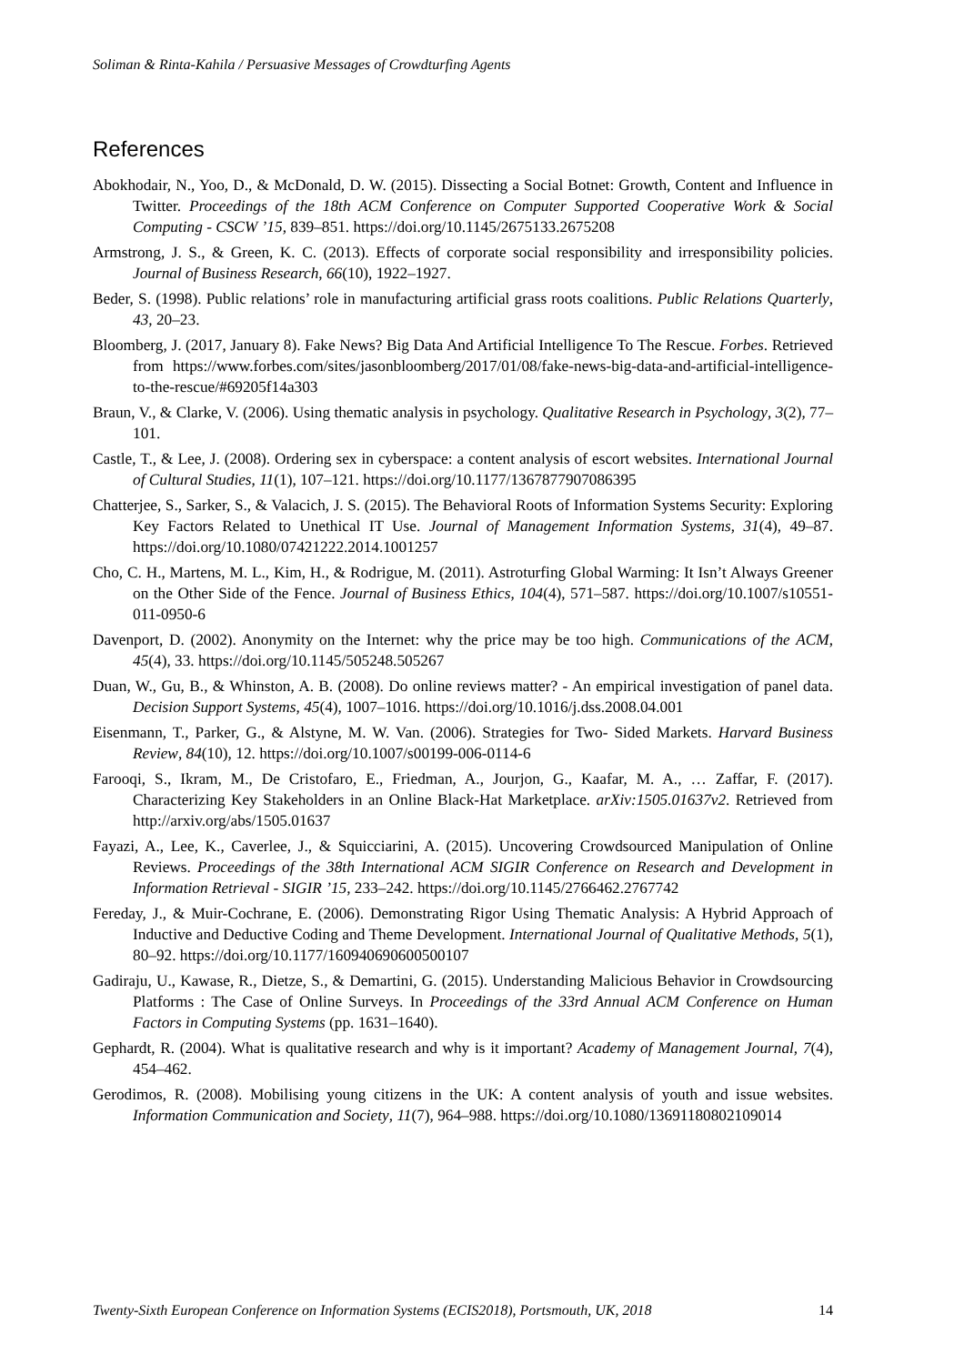Soliman & Rinta-Kahila / Persuasive Messages of Crowdturfing Agents
References
Abokhodair, N., Yoo, D., & McDonald, D. W. (2015). Dissecting a Social Botnet: Growth, Content and Influence in Twitter. Proceedings of the 18th ACM Conference on Computer Supported Cooperative Work & Social Computing - CSCW ’15, 839–851. https://doi.org/10.1145/2675133.2675208
Armstrong, J. S., & Green, K. C. (2013). Effects of corporate social responsibility and irresponsibility policies. Journal of Business Research, 66(10), 1922–1927.
Beder, S. (1998). Public relations’ role in manufacturing artificial grass roots coalitions. Public Relations Quarterly, 43, 20–23.
Bloomberg, J. (2017, January 8). Fake News? Big Data And Artificial Intelligence To The Rescue. Forbes. Retrieved from https://www.forbes.com/sites/jasonbloomberg/2017/01/08/fake-news-big-data-and-artificial-intelligence-to-the-rescue/#69205f14a303
Braun, V., & Clarke, V. (2006). Using thematic analysis in psychology. Qualitative Research in Psychology, 3(2), 77–101.
Castle, T., & Lee, J. (2008). Ordering sex in cyberspace: a content analysis of escort websites. International Journal of Cultural Studies, 11(1), 107–121. https://doi.org/10.1177/1367877907086395
Chatterjee, S., Sarker, S., & Valacich, J. S. (2015). The Behavioral Roots of Information Systems Security: Exploring Key Factors Related to Unethical IT Use. Journal of Management Information Systems, 31(4), 49–87. https://doi.org/10.1080/07421222.2014.1001257
Cho, C. H., Martens, M. L., Kim, H., & Rodrigue, M. (2011). Astroturfing Global Warming: It Isn’t Always Greener on the Other Side of the Fence. Journal of Business Ethics, 104(4), 571–587. https://doi.org/10.1007/s10551-011-0950-6
Davenport, D. (2002). Anonymity on the Internet: why the price may be too high. Communications of the ACM, 45(4), 33. https://doi.org/10.1145/505248.505267
Duan, W., Gu, B., & Whinston, A. B. (2008). Do online reviews matter? - An empirical investigation of panel data. Decision Support Systems, 45(4), 1007–1016. https://doi.org/10.1016/j.dss.2008.04.001
Eisenmann, T., Parker, G., & Alstyne, M. W. Van. (2006). Strategies for Two- Sided Markets. Harvard Business Review, 84(10), 12. https://doi.org/10.1007/s00199-006-0114-6
Farooqi, S., Ikram, M., De Cristofaro, E., Friedman, A., Jourjon, G., Kaafar, M. A., … Zaffar, F. (2017). Characterizing Key Stakeholders in an Online Black-Hat Marketplace. arXiv:1505.01637v2. Retrieved from http://arxiv.org/abs/1505.01637
Fayazi, A., Lee, K., Caverlee, J., & Squicciarini, A. (2015). Uncovering Crowdsourced Manipulation of Online Reviews. Proceedings of the 38th International ACM SIGIR Conference on Research and Development in Information Retrieval - SIGIR ’15, 233–242. https://doi.org/10.1145/2766462.2767742
Fereday, J., & Muir-Cochrane, E. (2006). Demonstrating Rigor Using Thematic Analysis: A Hybrid Approach of Inductive and Deductive Coding and Theme Development. International Journal of Qualitative Methods, 5(1), 80–92. https://doi.org/10.1177/160940690600500107
Gadiraju, U., Kawase, R., Dietze, S., & Demartini, G. (2015). Understanding Malicious Behavior in Crowdsourcing Platforms : The Case of Online Surveys. In Proceedings of the 33rd Annual ACM Conference on Human Factors in Computing Systems (pp. 1631–1640).
Gephardt, R. (2004). What is qualitative research and why is it important? Academy of Management Journal, 7(4), 454–462.
Gerodimos, R. (2008). Mobilising young citizens in the UK: A content analysis of youth and issue websites. Information Communication and Society, 11(7), 964–988. https://doi.org/10.1080/13691180802109014
Twenty-Sixth European Conference on Information Systems (ECIS2018), Portsmouth, UK, 2018 14